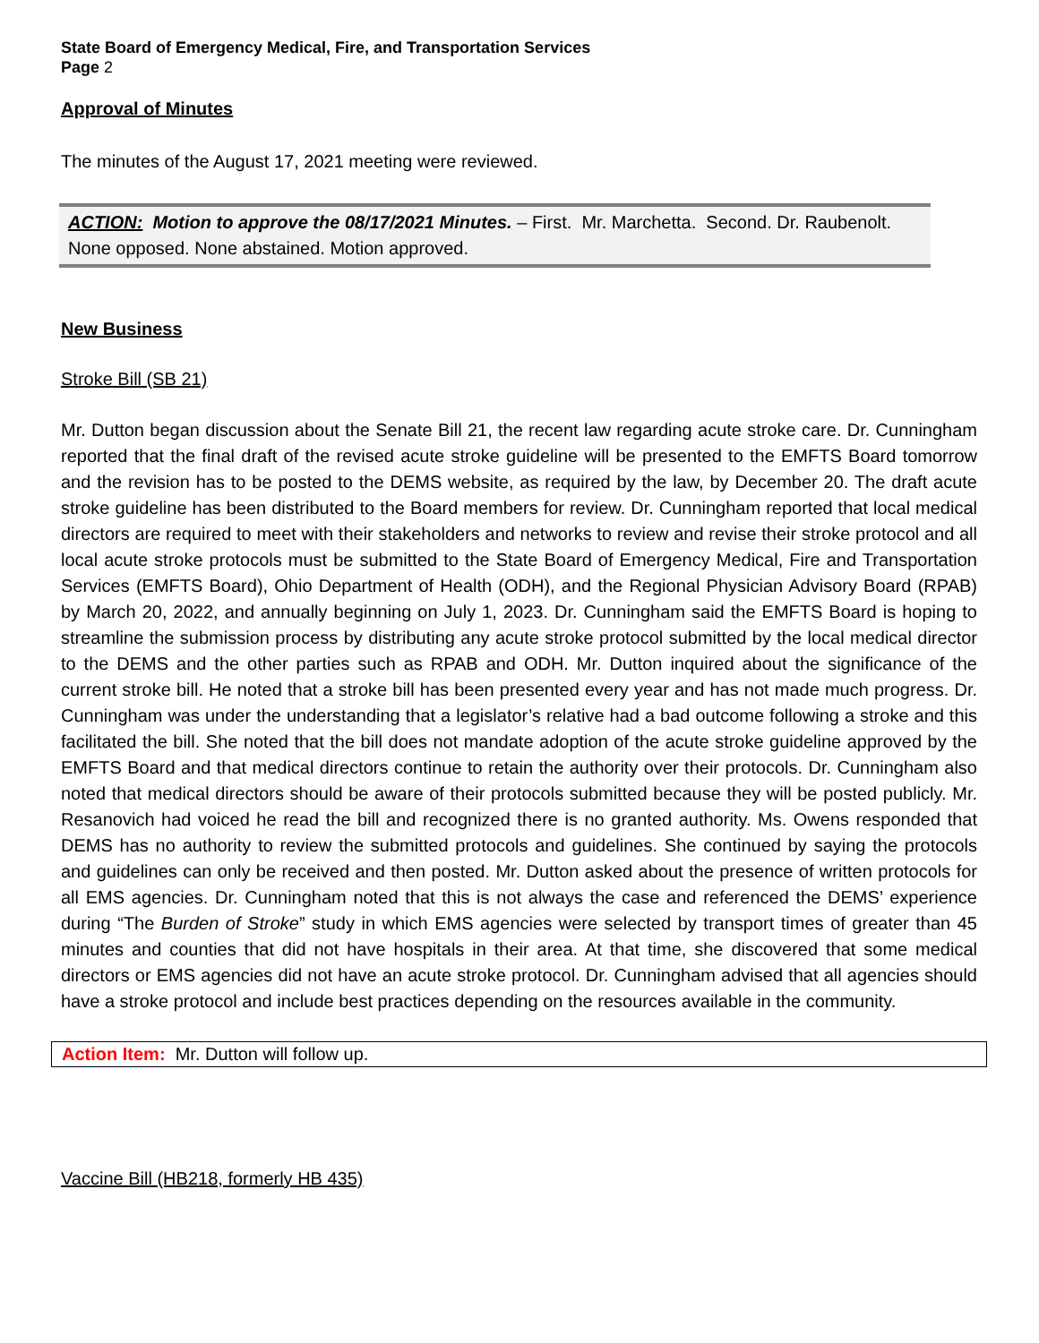State Board of Emergency Medical, Fire, and Transportation Services
Page 2
Approval of Minutes
The minutes of the August 17, 2021 meeting were reviewed.
ACTION: Motion to approve the 08/17/2021 Minutes. – First. Mr. Marchetta. Second. Dr. Raubenolt. None opposed. None abstained. Motion approved.
New Business
Stroke Bill (SB 21)
Mr. Dutton began discussion about the Senate Bill 21, the recent law regarding acute stroke care. Dr. Cunningham reported that the final draft of the revised acute stroke guideline will be presented to the EMFTS Board tomorrow and the revision has to be posted to the DEMS website, as required by the law, by December 20. The draft acute stroke guideline has been distributed to the Board members for review. Dr. Cunningham reported that local medical directors are required to meet with their stakeholders and networks to review and revise their stroke protocol and all local acute stroke protocols must be submitted to the State Board of Emergency Medical, Fire and Transportation Services (EMFTS Board), Ohio Department of Health (ODH), and the Regional Physician Advisory Board (RPAB) by March 20, 2022, and annually beginning on July 1, 2023. Dr. Cunningham said the EMFTS Board is hoping to streamline the submission process by distributing any acute stroke protocol submitted by the local medical director to the DEMS and the other parties such as RPAB and ODH. Mr. Dutton inquired about the significance of the current stroke bill. He noted that a stroke bill has been presented every year and has not made much progress. Dr. Cunningham was under the understanding that a legislator’s relative had a bad outcome following a stroke and this facilitated the bill. She noted that the bill does not mandate adoption of the acute stroke guideline approved by the EMFTS Board and that medical directors continue to retain the authority over their protocols. Dr. Cunningham also noted that medical directors should be aware of their protocols submitted because they will be posted publicly. Mr. Resanovich had voiced he read the bill and recognized there is no granted authority. Ms. Owens responded that DEMS has no authority to review the submitted protocols and guidelines. She continued by saying the protocols and guidelines can only be received and then posted. Mr. Dutton asked about the presence of written protocols for all EMS agencies. Dr. Cunningham noted that this is not always the case and referenced the DEMS’ experience during “The Burden of Stroke” study in which EMS agencies were selected by transport times of greater than 45 minutes and counties that did not have hospitals in their area. At that time, she discovered that some medical directors or EMS agencies did not have an acute stroke protocol. Dr. Cunningham advised that all agencies should have a stroke protocol and include best practices depending on the resources available in the community.
Action Item: Mr. Dutton will follow up.
Vaccine Bill (HB218, formerly HB 435)